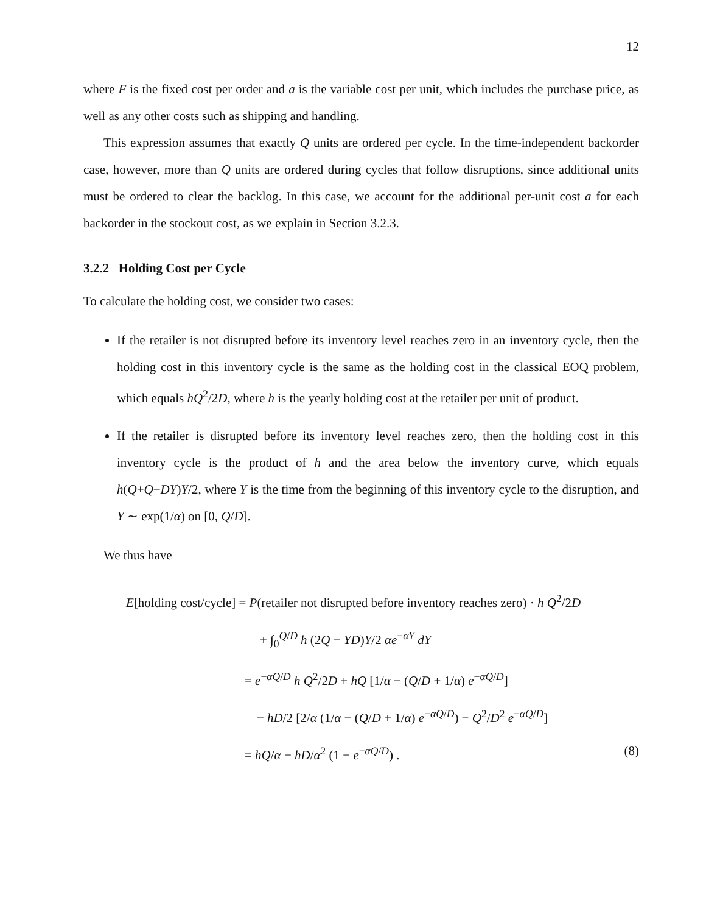12
where F is the fixed cost per order and a is the variable cost per unit, which includes the purchase price, as well as any other costs such as shipping and handling.
This expression assumes that exactly Q units are ordered per cycle. In the time-independent backorder case, however, more than Q units are ordered during cycles that follow disruptions, since additional units must be ordered to clear the backlog. In this case, we account for the additional per-unit cost a for each backorder in the stockout cost, as we explain in Section 3.2.3.
3.2.2 Holding Cost per Cycle
To calculate the holding cost, we consider two cases:
If the retailer is not disrupted before its inventory level reaches zero in an inventory cycle, then the holding cost in this inventory cycle is the same as the holding cost in the classical EOQ problem, which equals hQ<sup>2</sup>/2D, where h is the yearly holding cost at the retailer per unit of product.
If the retailer is disrupted before its inventory level reaches zero, then the holding cost in this inventory cycle is the product of h and the area below the inventory curve, which equals h(Q+Q−DY)Y/2, where Y is the time from the beginning of this inventory cycle to the disruption, and Y ∼ exp(1/α) on [0, Q/D].
We thus have
E[holding cost/cycle] = P(retailer not disrupted before inventory reaches zero) · h Q<sup>2</sup>/2D
+ ∫<sub>0</sub><sup>Q/D</sup> h (2Q − YD)Y/2 αe<sup>−αY</sup> dY
= e<sup>−αQ/D</sup> h Q<sup>2</sup>/2D + hQ [1/α − (Q/D + 1/α) e<sup>−αQ/D</sup>]
− hD/2 [2/α (1/α − (Q/D + 1/α) e<sup>−αQ/D</sup>) − Q<sup>2</sup>/D<sup>2</sup> e<sup>−αQ/D</sup>]
= hQ/α − hD/α<sup>2</sup> (1 − e<sup>−αQ/D</sup>) . (8)